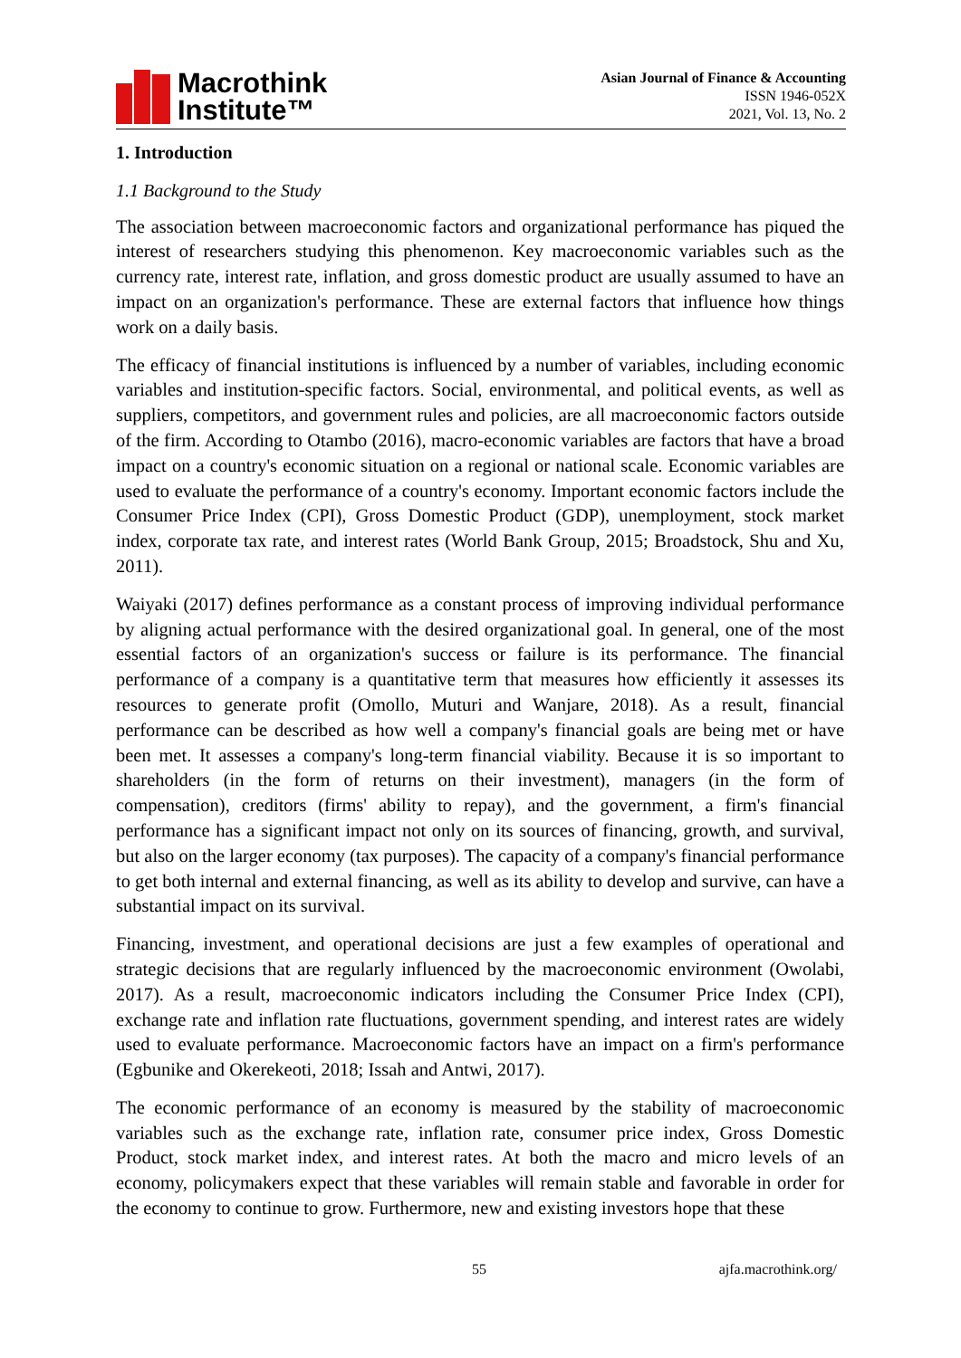Macrothink
Institute™
Asian Journal of Finance & Accounting
ISSN 1946-052X
2021, Vol. 13, No. 2
1. Introduction
1.1 Background to the Study
The association between macroeconomic factors and organizational performance has piqued the interest of researchers studying this phenomenon. Key macroeconomic variables such as the currency rate, interest rate, inflation, and gross domestic product are usually assumed to have an impact on an organization's performance. These are external factors that influence how things work on a daily basis.
The efficacy of financial institutions is influenced by a number of variables, including economic variables and institution-specific factors. Social, environmental, and political events, as well as suppliers, competitors, and government rules and policies, are all macroeconomic factors outside of the firm. According to Otambo (2016), macro-economic variables are factors that have a broad impact on a country's economic situation on a regional or national scale. Economic variables are used to evaluate the performance of a country's economy. Important economic factors include the Consumer Price Index (CPI), Gross Domestic Product (GDP), unemployment, stock market index, corporate tax rate, and interest rates (World Bank Group, 2015; Broadstock, Shu and Xu, 2011).
Waiyaki (2017) defines performance as a constant process of improving individual performance by aligning actual performance with the desired organizational goal. In general, one of the most essential factors of an organization's success or failure is its performance. The financial performance of a company is a quantitative term that measures how efficiently it assesses its resources to generate profit (Omollo, Muturi and Wanjare, 2018). As a result, financial performance can be described as how well a company's financial goals are being met or have been met. It assesses a company's long-term financial viability. Because it is so important to shareholders (in the form of returns on their investment), managers (in the form of compensation), creditors (firms' ability to repay), and the government, a firm's financial performance has a significant impact not only on its sources of financing, growth, and survival, but also on the larger economy (tax purposes). The capacity of a company's financial performance to get both internal and external financing, as well as its ability to develop and survive, can have a substantial impact on its survival.
Financing, investment, and operational decisions are just a few examples of operational and strategic decisions that are regularly influenced by the macroeconomic environment (Owolabi, 2017). As a result, macroeconomic indicators including the Consumer Price Index (CPI), exchange rate and inflation rate fluctuations, government spending, and interest rates are widely used to evaluate performance. Macroeconomic factors have an impact on a firm's performance (Egbunike and Okerekeoti, 2018; Issah and Antwi, 2017).
The economic performance of an economy is measured by the stability of macroeconomic variables such as the exchange rate, inflation rate, consumer price index, Gross Domestic Product, stock market index, and interest rates. At both the macro and micro levels of an economy, policymakers expect that these variables will remain stable and favorable in order for the economy to continue to grow. Furthermore, new and existing investors hope that these
55 ajfa.macrothink.org/